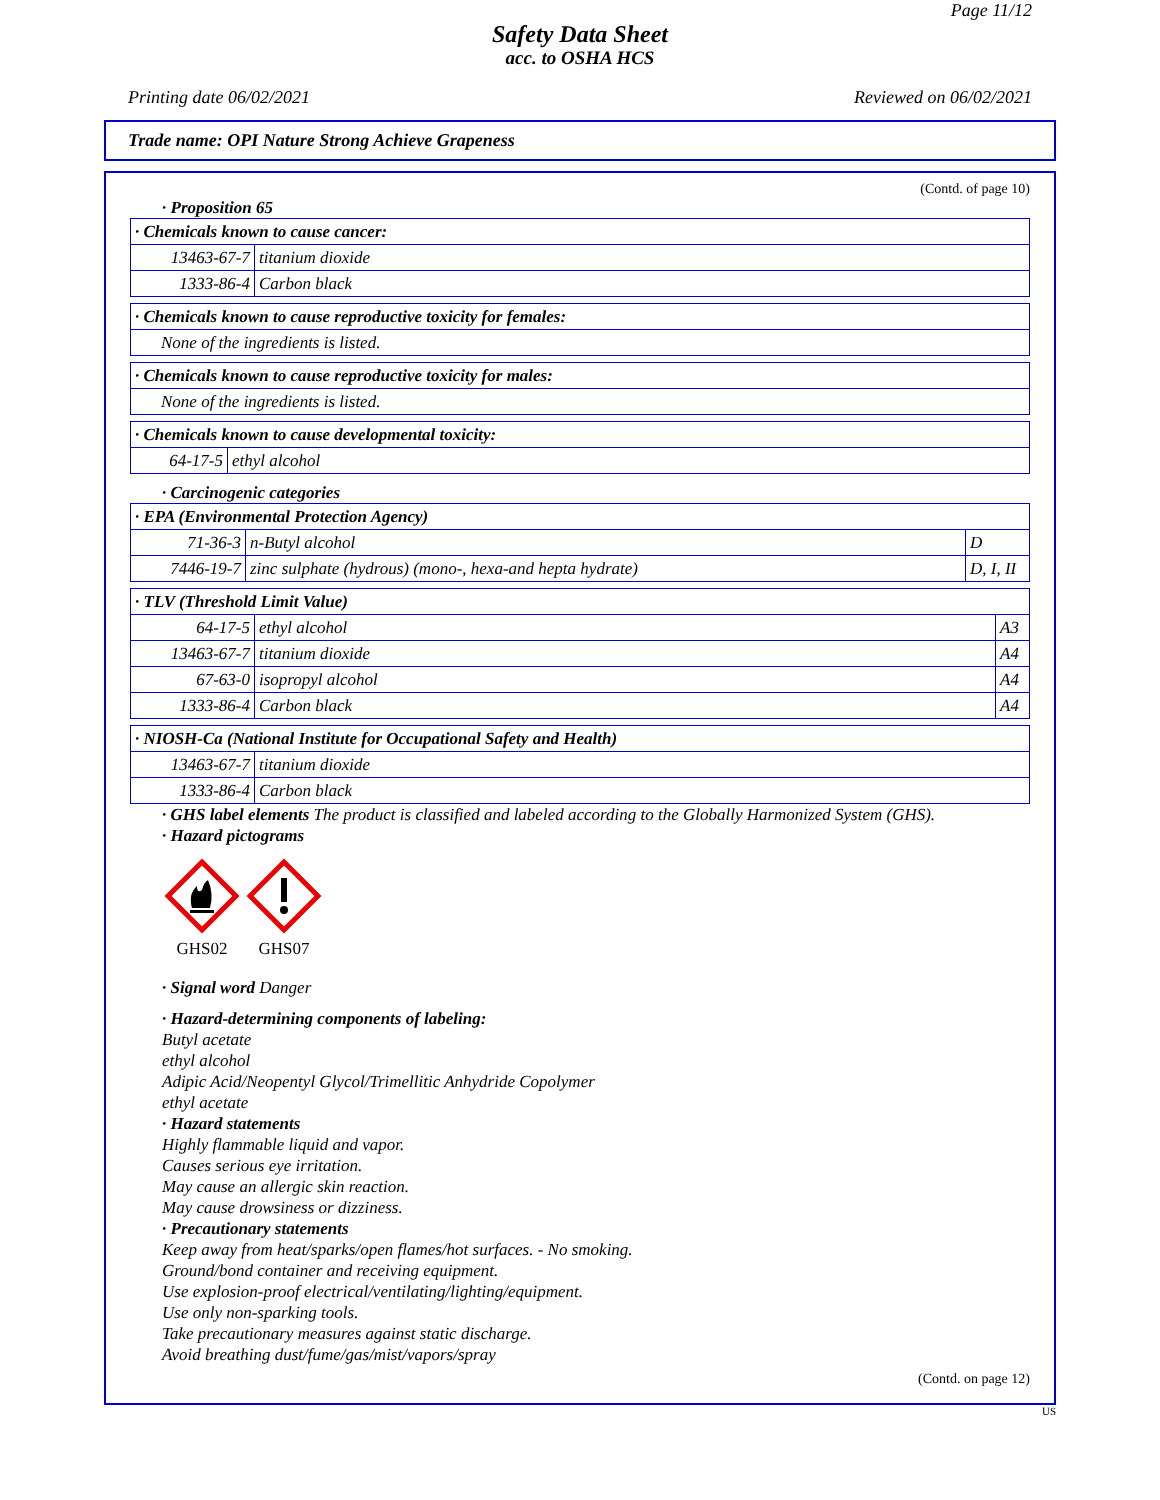Page 11/12
Safety Data Sheet
acc. to OSHA HCS
Printing date 06/02/2021 Reviewed on 06/02/2021
Trade name: OPI Nature Strong Achieve Grapeness
(Contd. of page 10)
· Proposition 65
| · Chemicals known to cause cancer: | |
| --- | --- |
| 13463-67-7 | titanium dioxide |
| 1333-86-4 | Carbon black |
| · Chemicals known to cause reproductive toxicity for females: |
| --- |
| None of the ingredients is listed. |
| · Chemicals known to cause reproductive toxicity for males: |
| --- |
| None of the ingredients is listed. |
| · Chemicals known to cause developmental toxicity: | |
| --- | --- |
| 64-17-5 | ethyl alcohol |
· Carcinogenic categories
| · EPA (Environmental Protection Agency) | | |
| --- | --- | --- |
| 71-36-3 | n-Butyl alcohol | D |
| 7446-19-7 | zinc sulphate (hydrous) (mono-, hexa-and hepta hydrate) | D, I, II |
| · TLV (Threshold Limit Value) | | |
| --- | --- | --- |
| 64-17-5 | ethyl alcohol | A3 |
| 13463-67-7 | titanium dioxide | A4 |
| 67-63-0 | isopropyl alcohol | A4 |
| 1333-86-4 | Carbon black | A4 |
| · NIOSH-Ca (National Institute for Occupational Safety and Health) | |
| --- | --- |
| 13463-67-7 | titanium dioxide |
| 1333-86-4 | Carbon black |
· GHS label elements The product is classified and labeled according to the Globally Harmonized System (GHS).
· Hazard pictograms
GHS02
GHS07
· Signal word Danger
· Hazard-determining components of labeling:
Butyl acetate
ethyl alcohol
Adipic Acid/Neopentyl Glycol/Trimellitic Anhydride Copolymer
ethyl acetate
· Hazard statements
Highly flammable liquid and vapor.
Causes serious eye irritation.
May cause an allergic skin reaction.
May cause drowsiness or dizziness.
· Precautionary statements
Keep away from heat/sparks/open flames/hot surfaces. - No smoking.
Ground/bond container and receiving equipment.
Use explosion-proof electrical/ventilating/lighting/equipment.
Use only non-sparking tools.
Take precautionary measures against static discharge.
Avoid breathing dust/fume/gas/mist/vapors/spray
(Contd. on page 12)
US